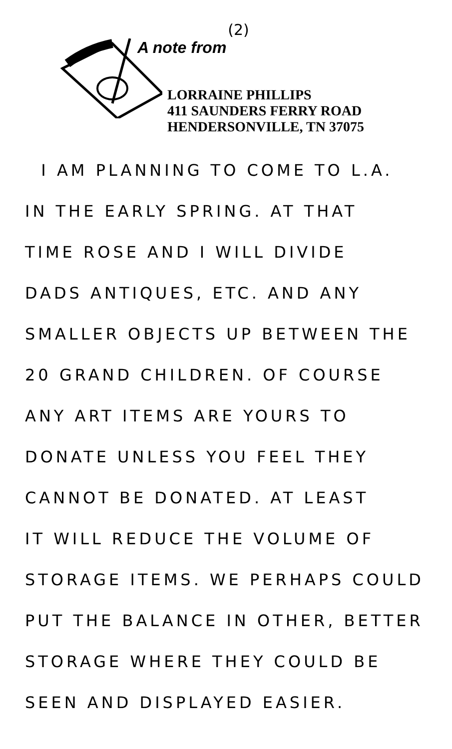(2)
A note from
LORRAINE PHILLIPS
411 SAUNDERS FERRY ROAD
HENDERSONVILLE, TN 37075
I AM PLANNING TO COME TO L.A.
IN THE EARLY SPRING. AT THAT
TIME ROSE AND I WILL DIVIDE
DADS ANTIQUES, ETC. AND ANY
SMALLER OBJECTS UP BETWEEN THE
20 GRAND CHILDREN. OF COURSE
ANY ART ITEMS ARE YOURS TO
DONATE UNLESS YOU FEEL THEY
CANNOT BE DONATED. AT LEAST
IT WILL REDUCE THE VOLUME OF
STORAGE ITEMS. WE PERHAPS COULD
PUT THE BALANCE IN OTHER, BETTER
STORAGE WHERE THEY COULD BE
SEEN AND DISPLAYED EASIER.